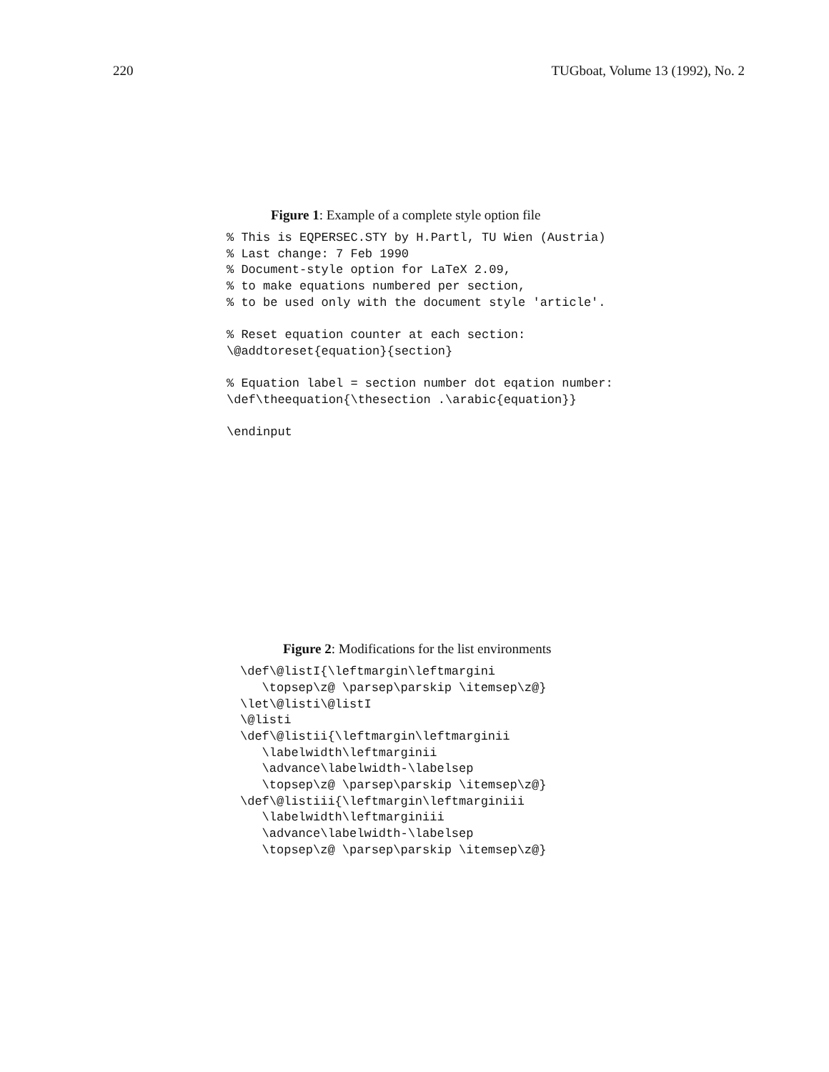220 TUGboat, Volume 13 (1992), No. 2
Figure 1: Example of a complete style option file
% This is EQPERSEC.STY by H.Partl, TU Wien (Austria)
% Last change: 7 Feb 1990
% Document-style option for LaTeX 2.09,
% to make equations numbered per section,
% to be used only with the document style 'article'.

% Reset equation counter at each section:
\@addtoreset{equation}{section}

% Equation label = section number dot eqation number:
\def\theequation{\thesection .\arabic{equation}}

\endinput
Figure 2: Modifications for the list environments
\def\@listI{\leftmargin\leftmargini
   \topsep\z@ \parsep\parskip \itemsep\z@}
\let\@listi\@listI
\@listi
\def\@listii{\leftmargin\leftmarginii
   \labelwidth\leftmarginii
   \advance\labelwidth-\labelsep
   \topsep\z@ \parsep\parskip \itemsep\z@}
\def\@listiii{\leftmargin\leftmarginiii
   \labelwidth\leftmarginiii
   \advance\labelwidth-\labelsep
   \topsep\z@ \parsep\parskip \itemsep\z@}